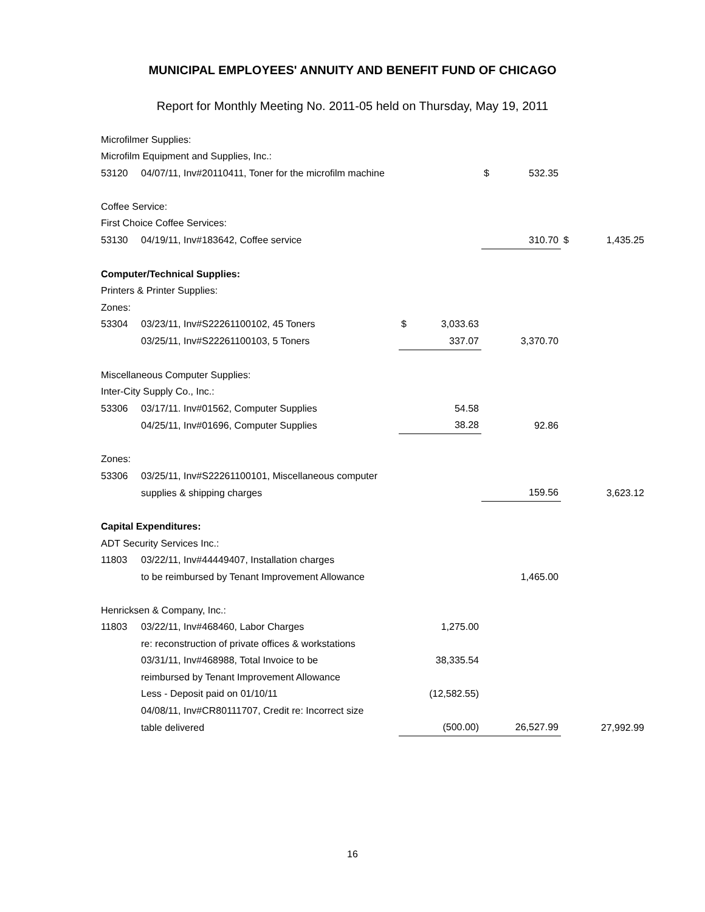MUNICIPAL EMPLOYEES' ANNUITY AND BENEFIT FUND OF CHICAGO
Report for Monthly Meeting No. 2011-05 held on Thursday, May 19, 2011
| Microfilmer Supplies: | | | | | | | |
| Microfilm Equipment and Supplies, Inc.: | | | | | | | |
| 53120 | 04/07/11, Inv#20110411, Toner for the microfilm machine | | | $ | 532.35 | | |
| Coffee Service: | | | | | | | |
| First Choice Coffee Services: | | | | | | | |
| 53130 | 04/19/11, Inv#183642, Coffee service | | | | 310.70 | $ | 1,435.25 |
| Computer/Technical Supplies: | | | | | | | |
| Printers & Printer Supplies: | | | | | | | |
| Zones: | | | | | | | |
| 53304 | 03/23/11, Inv#S22261100102, 45 Toners | $ | 3,033.63 | | | | |
| | 03/25/11, Inv#S22261100103, 5 Toners | | 337.07 | | 3,370.70 | | |
| Miscellaneous Computer Supplies: | | | | | | | |
| Inter-City Supply Co., Inc.: | | | | | | | |
| 53306 | 03/17/11. Inv#01562, Computer Supplies | | 54.58 | | | | |
| | 04/25/11, Inv#01696, Computer Supplies | | 38.28 | | 92.86 | | |
| Zones: | | | | | | | |
| 53306 | 03/25/11, Inv#S22261100101, Miscellaneous computer | | | | | | |
| | supplies & shipping charges | | | | 159.56 | | 3,623.12 |
| Capital Expenditures: | | | | | | | |
| ADT Security Services Inc.: | | | | | | | |
| 11803 | 03/22/11, Inv#44449407, Installation charges | | | | | | |
| | to be reimbursed by Tenant Improvement Allowance | | | | 1,465.00 | | |
| Henricksen & Company, Inc.: | | | | | | | |
| 11803 | 03/22/11, Inv#468460, Labor Charges | | 1,275.00 | | | | |
| | re: reconstruction of private offices & workstations | | | | | | |
| | 03/31/11, Inv#468988, Total Invoice to be | | 38,335.54 | | | | |
| | reimbursed by Tenant Improvement Allowance | | | | | | |
| | Less - Deposit paid on 01/10/11 | | (12,582.55) | | | | |
| | 04/08/11, Inv#CR80111707, Credit re: Incorrect size | | | | | | |
| | table delivered | | (500.00) | | 26,527.99 | | 27,992.99 |
16